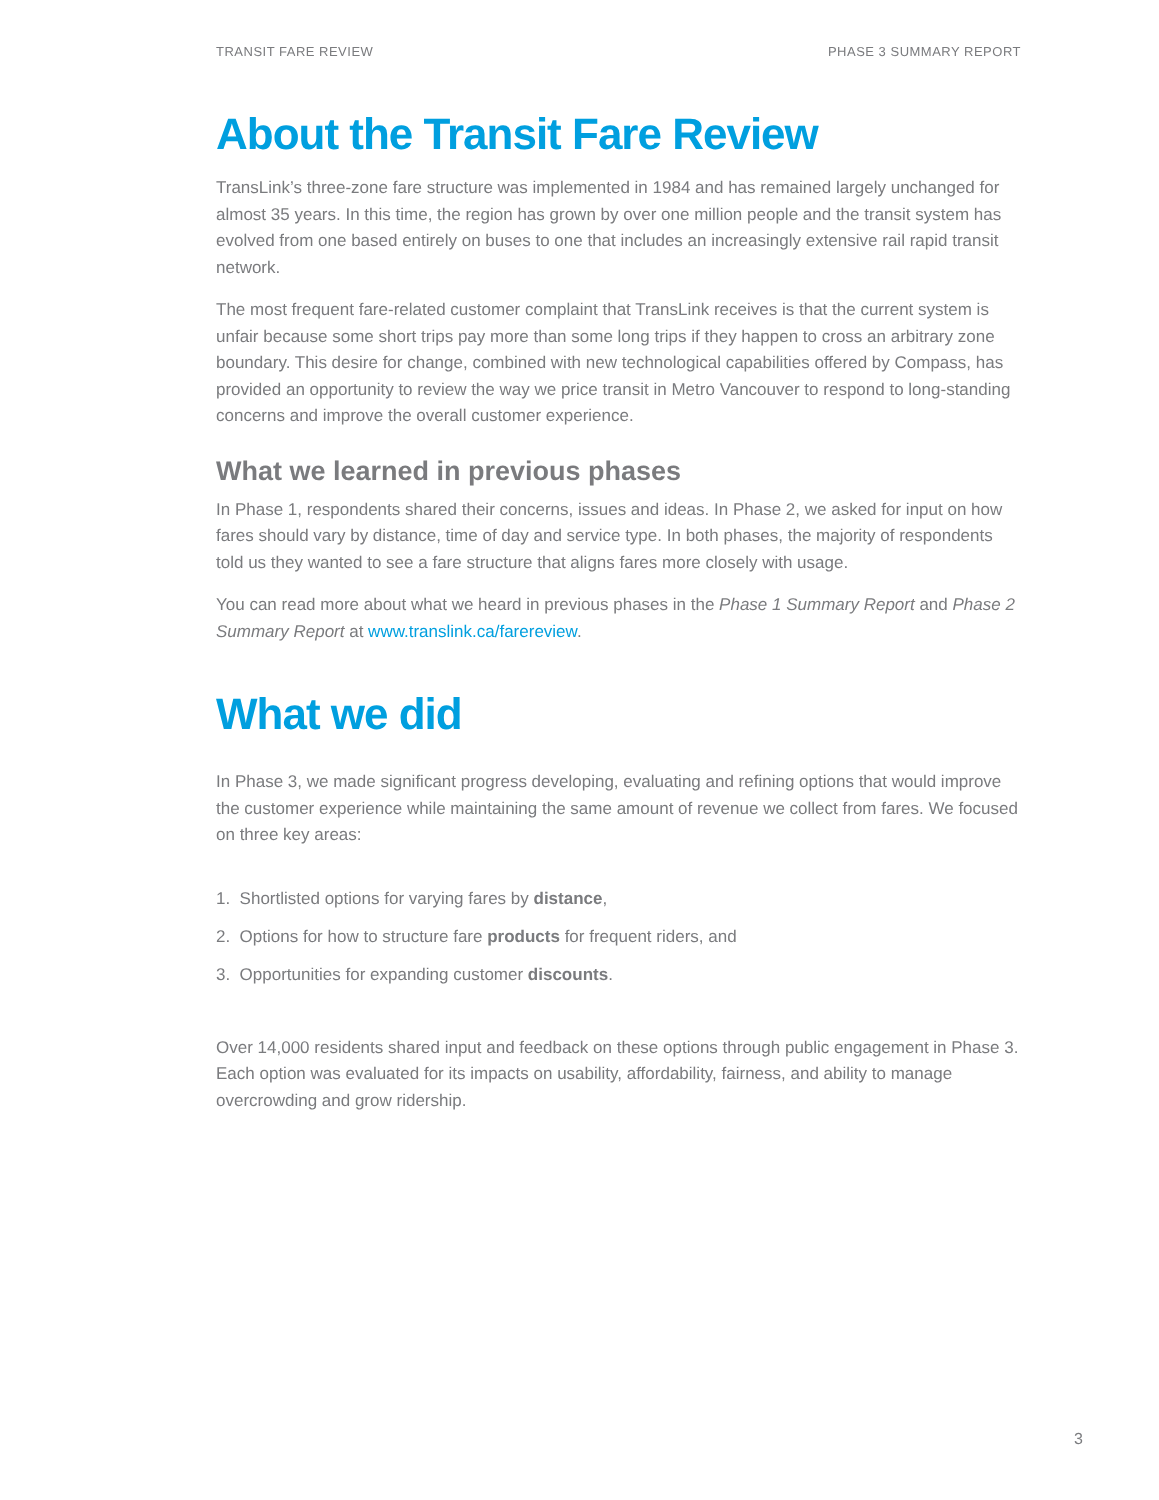TRANSIT FARE REVIEW PHASE 3 SUMMARY REPORT
About the Transit Fare Review
TransLink’s three-zone fare structure was implemented in 1984 and has remained largely unchanged for almost 35 years. In this time, the region has grown by over one million people and the transit system has evolved from one based entirely on buses to one that includes an increasingly extensive rail rapid transit network.
The most frequent fare-related customer complaint that TransLink receives is that the current system is unfair because some short trips pay more than some long trips if they happen to cross an arbitrary zone boundary. This desire for change, combined with new technological capabilities offered by Compass, has provided an opportunity to review the way we price transit in Metro Vancouver to respond to long-standing concerns and improve the overall customer experience.
What we learned in previous phases
In Phase 1, respondents shared their concerns, issues and ideas. In Phase 2, we asked for input on how fares should vary by distance, time of day and service type. In both phases, the majority of respondents told us they wanted to see a fare structure that aligns fares more closely with usage.
You can read more about what we heard in previous phases in the Phase 1 Summary Report and Phase 2 Summary Report at www.translink.ca/farereview.
What we did
In Phase 3, we made significant progress developing, evaluating and refining options that would improve the customer experience while maintaining the same amount of revenue we collect from fares. We focused on three key areas:
1. Shortlisted options for varying fares by distance,
2. Options for how to structure fare products for frequent riders, and
3. Opportunities for expanding customer discounts.
Over 14,000 residents shared input and feedback on these options through public engagement in Phase 3. Each option was evaluated for its impacts on usability, affordability, fairness, and ability to manage overcrowding and grow ridership.
3